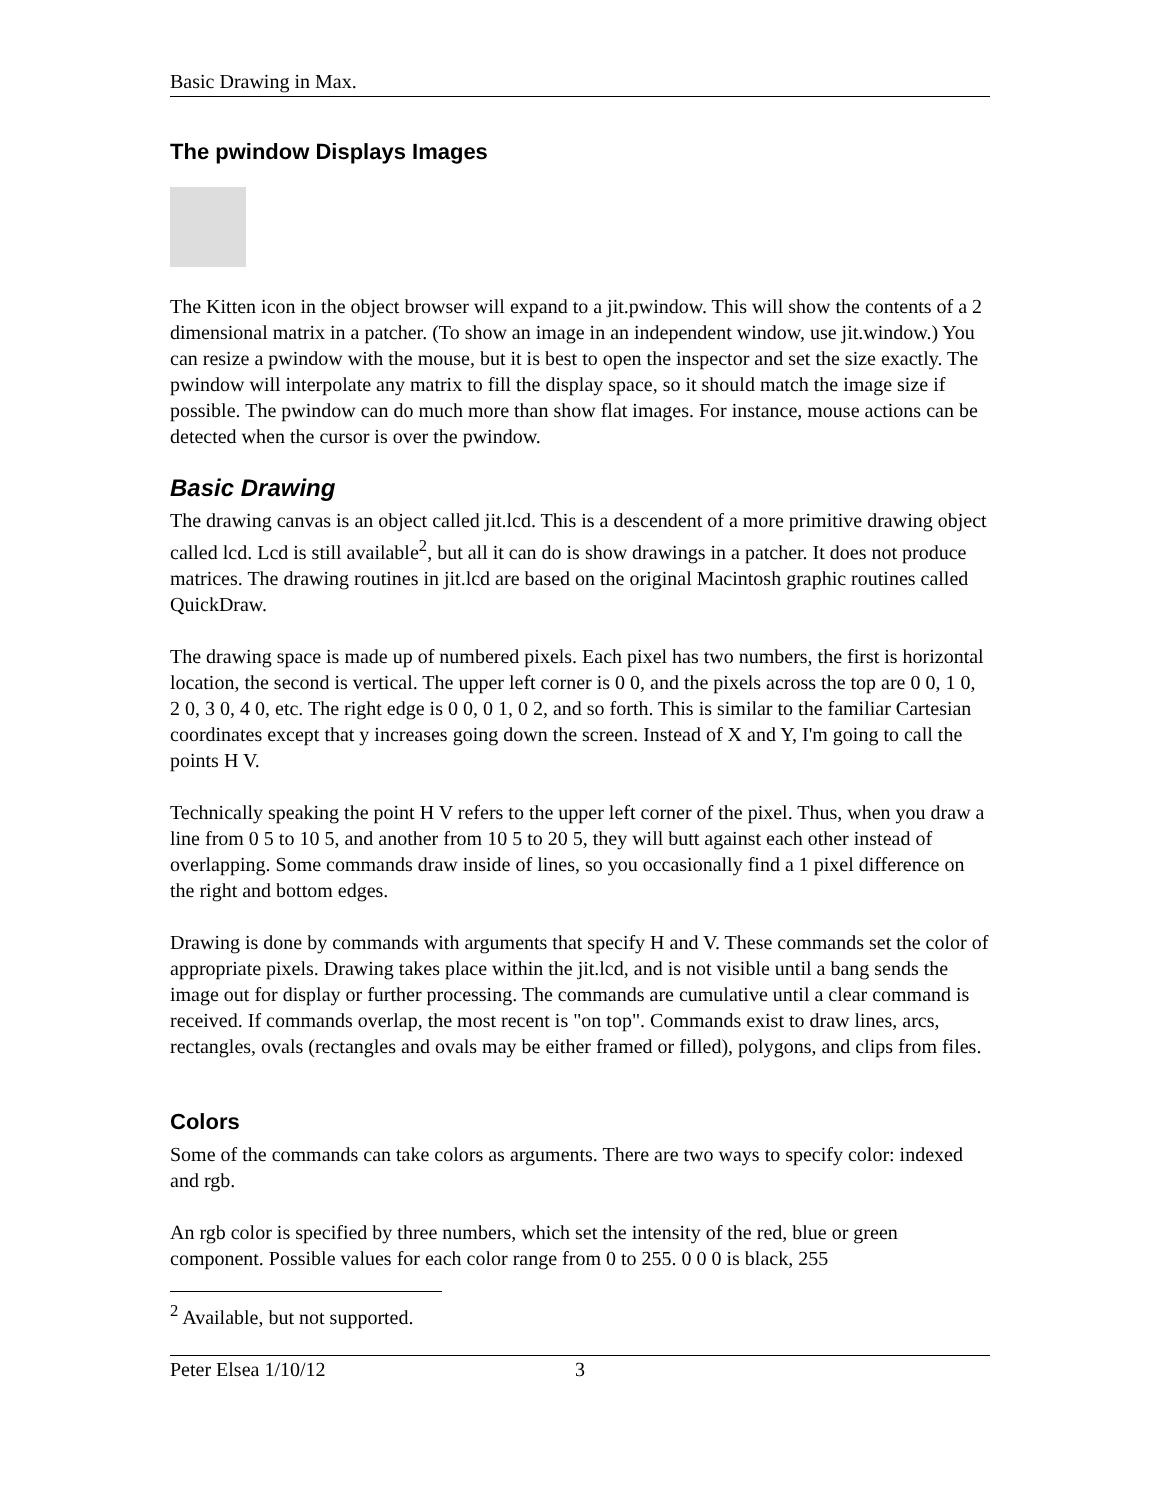Basic Drawing in Max.
The pwindow Displays Images
The Kitten icon in the object browser will expand to a jit.pwindow. This will show the contents of a 2 dimensional matrix in a patcher. (To show an image in an independent window, use jit.window.) You can resize a pwindow with the mouse, but it is best to open the inspector and set the size exactly. The pwindow will interpolate any matrix to fill the display space, so it should match the image size if possible. The pwindow can do much more than show flat images. For instance, mouse actions can be detected when the cursor is over the pwindow.
Basic Drawing
The drawing canvas is an object called jit.lcd. This is a descendent of a more primitive drawing object called lcd. Lcd is still available<sup>2</sup>, but all it can do is show drawings in a patcher. It does not produce matrices. The drawing routines in jit.lcd are based on the original Macintosh graphic routines called QuickDraw.
The drawing space is made up of numbered pixels. Each pixel has two numbers, the first is horizontal location, the second is vertical. The upper left corner is 0 0, and the pixels across the top are 0 0, 1 0, 2 0, 3 0, 4 0, etc. The right edge is 0 0, 0 1, 0 2, and so forth. This is similar to the familiar Cartesian coordinates except that y increases going down the screen. Instead of X and Y, I'm going to call the points H V.
Technically speaking the point H V refers to the upper left corner of the pixel. Thus, when you draw a line from 0 5 to 10 5, and another from 10 5 to 20 5, they will butt against each other instead of overlapping. Some commands draw inside of lines, so you occasionally find a 1 pixel difference on the right and bottom edges.
Drawing is done by commands with arguments that specify H and V. These commands set the color of appropriate pixels. Drawing takes place within the jit.lcd, and is not visible until a bang sends the image out for display or further processing. The commands are cumulative until a clear command is received. If commands overlap, the most recent is "on top". Commands exist to draw lines, arcs, rectangles, ovals (rectangles and ovals may be either framed or filled), polygons, and clips from files.
Colors
Some of the commands can take colors as arguments. There are two ways to specify color: indexed and rgb.
An rgb color is specified by three numbers, which set the intensity of the red, blue or green component. Possible values for each color range from 0 to 255. 0 0 0 is black, 255
<sup>2</sup> Available, but not supported.
Peter Elsea 1/10/12 3